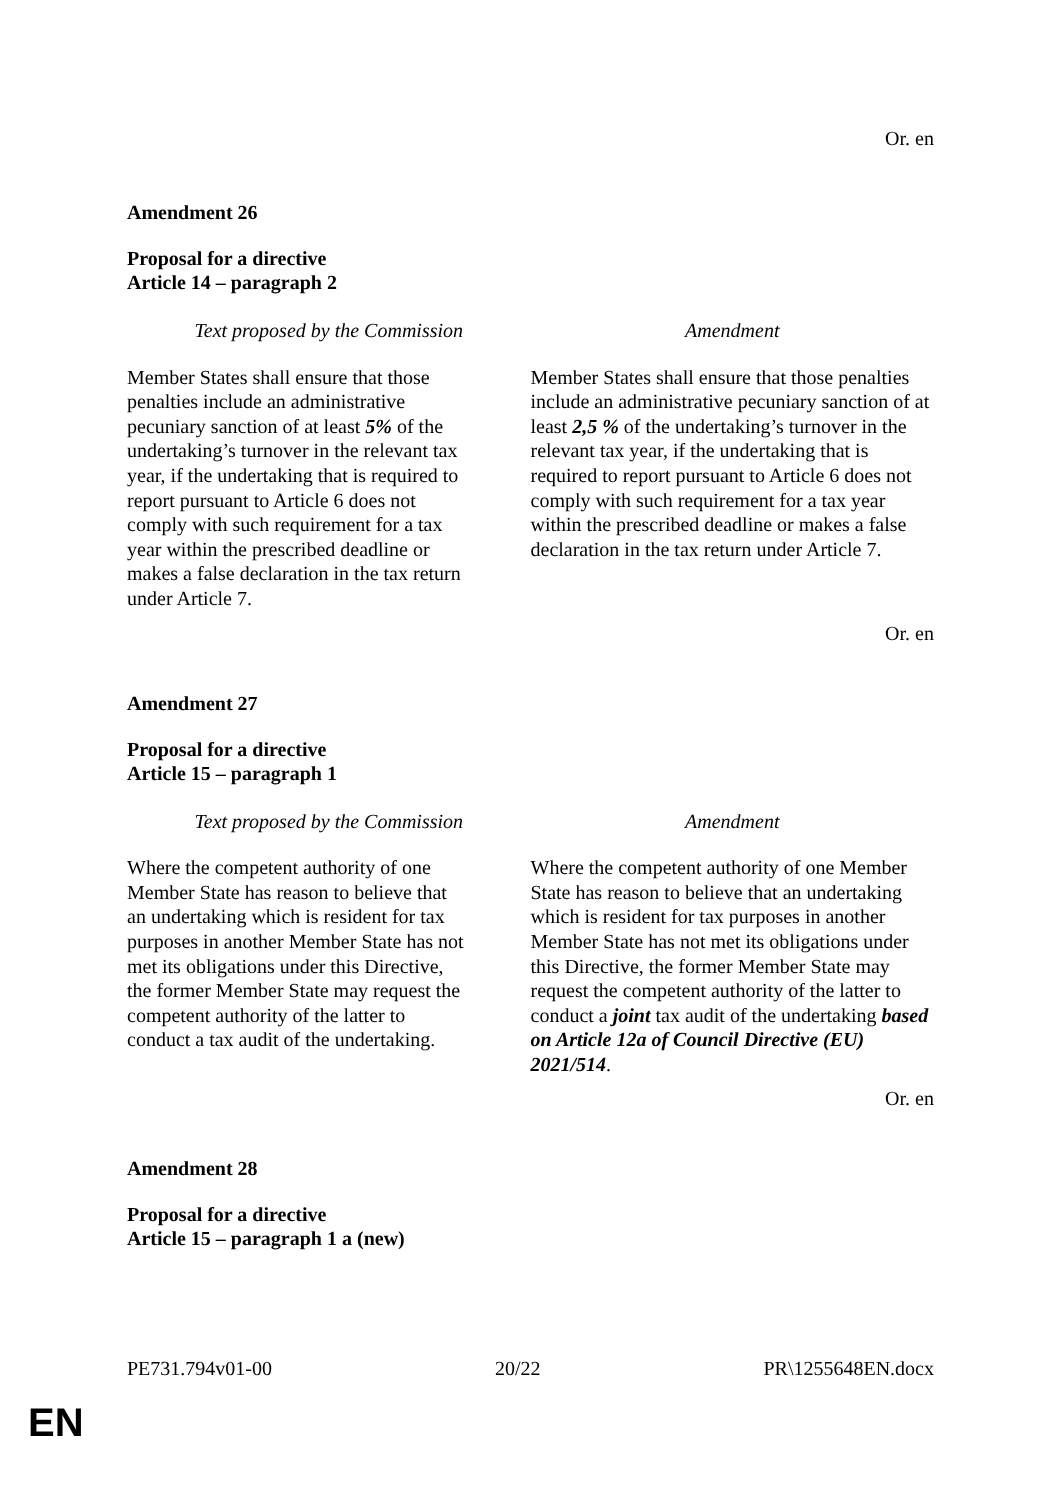Or. en
Amendment 26
Proposal for a directive
Article 14 – paragraph 2
| Text proposed by the Commission | Amendment |
| --- | --- |
| Member States shall ensure that those penalties include an administrative pecuniary sanction of at least 5% of the undertaking’s turnover in the relevant tax year, if the undertaking that is required to report pursuant to Article 6 does not comply with such requirement for a tax year within the prescribed deadline or makes a false declaration in the tax return under Article 7. | Member States shall ensure that those penalties include an administrative pecuniary sanction of at least 2,5 % of the undertaking’s turnover in the relevant tax year, if the undertaking that is required to report pursuant to Article 6 does not comply with such requirement for a tax year within the prescribed deadline or makes a false declaration in the tax return under Article 7. |
Or. en
Amendment 27
Proposal for a directive
Article 15 – paragraph 1
| Text proposed by the Commission | Amendment |
| --- | --- |
| Where the competent authority of one Member State has reason to believe that an undertaking which is resident for tax purposes in another Member State has not met its obligations under this Directive, the former Member State may request the competent authority of the latter to conduct a tax audit of the undertaking. | Where the competent authority of one Member State has reason to believe that an undertaking which is resident for tax purposes in another Member State has not met its obligations under this Directive, the former Member State may request the competent authority of the latter to conduct a joint tax audit of the undertaking based on Article 12a of Council Directive (EU) 2021/514 . |
Or. en
Amendment 28
Proposal for a directive
Article 15 – paragraph 1 a (new)
PE731.794v01-00 20/22 PR\1255648EN.docx
EN